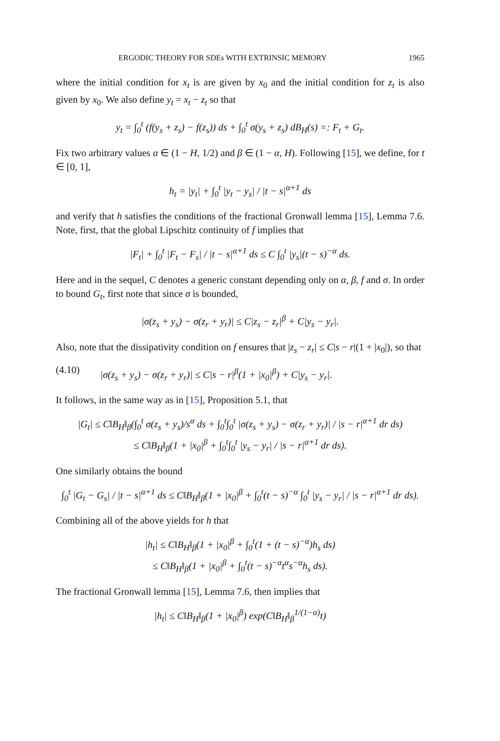ERGODIC THEORY FOR SDEs WITH EXTRINSIC MEMORY 1965
where the initial condition for x<sub>t</sub> is are given by x<sub>0</sub> and the initial condition for z<sub>t</sub> is also given by x<sub>0</sub>. We also define y<sub>t</sub> = x<sub>t</sub> − z<sub>t</sub> so that
y<sub>t</sub> = ∫<sub>0</sub><sup>t</sup> (f(y<sub>s</sub> + z<sub>s</sub>) − f(z<sub>s</sub>)) ds + ∫<sub>0</sub><sup>t</sup> σ(y<sub>s</sub> + z<sub>s</sub>) dB<sub>H</sub>(s) =: F<sub>t</sub> + G<sub>t</sub>.
Fix two arbitrary values α ∈ (1 − H, 1/2) and β ∈ (1 − α, H). Following [15], we define, for t ∈ [0, 1],
h<sub>t</sub> = |y<sub>t</sub>| + ∫<sub>0</sub><sup>t</sup> |y<sub>t</sub> − y<sub>s</sub>| / |t − s|<sup>α+1</sup> ds
and verify that h satisfies the conditions of the fractional Gronwall lemma [15], Lemma 7.6. Note, first, that the global Lipschitz continuity of f implies that
|F<sub>t</sub>| + ∫<sub>0</sub><sup>t</sup> |F<sub>t</sub> − F<sub>s</sub>| / |t − s|<sup>α+1</sup> ds ≤ C ∫<sub>0</sub><sup>t</sup> |y<sub>s</sub>|(t − s)<sup>−α</sup> ds.
Here and in the sequel, C denotes a generic constant depending only on α, β, f and σ. In order to bound G<sub>t</sub>, first note that since σ is bounded,
|σ(z<sub>s</sub> + y<sub>s</sub>) − σ(z<sub>r</sub> + y<sub>r</sub>)| ≤ C|z<sub>s</sub> − z<sub>r</sub>|<sup>β</sup> + C|y<sub>s</sub> − y<sub>r</sub>|.
Also, note that the dissipativity condition on f ensures that |z<sub>s</sub> − z<sub>r</sub>| ≤ C|s − r|(1 + |x<sub>0</sub>|), so that
(4.10) |σ(z<sub>s</sub> + y<sub>s</sub>) − σ(z<sub>r</sub> + y<sub>r</sub>)| ≤ C|s − r|<sup>β</sup>(1 + |x<sub>0</sub>|<sup>β</sup>) + C|y<sub>s</sub> − y<sub>r</sub>|.
It follows, in the same way as in [15], Proposition 5.1, that
|G<sub>t</sub>| ≤ C‖B<sub>H</sub>‖<sub>β</sub>(∫<sub>0</sub><sup>t</sup> σ(z<sub>s</sub> + y<sub>s</sub>)/s<sup>α</sup> ds + ∫<sub>0</sub><sup>t</sup>∫<sub>0</sub><sup>t</sup> |σ(z<sub>s</sub> + y<sub>s</sub>) − σ(z<sub>r</sub> + y<sub>r</sub>)| / |s − r|<sup>α+1</sup> dr ds)
≤ C‖B<sub>H</sub>‖<sub>β</sub>(1 + |x<sub>0</sub>|<sup>β</sup> + ∫<sub>0</sub><sup>t</sup>∫<sub>0</sub><sup>t</sup> |y<sub>s</sub> − y<sub>r</sub>| / |s − r|<sup>α+1</sup> dr ds).
One similarly obtains the bound
∫<sub>0</sub><sup>t</sup> |G<sub>t</sub> − G<sub>s</sub>| / |t − s|<sup>α+1</sup> ds ≤ C‖B<sub>H</sub>‖<sub>β</sub>(1 + |x<sub>0</sub>|<sup>β</sup> + ∫<sub>0</sub><sup>t</sup>(t − s)<sup>−α</sup> ∫<sub>0</sub><sup>t</sup> |y<sub>s</sub> − y<sub>r</sub>| / |s − r|<sup>α+1</sup> dr ds).
Combining all of the above yields for h that
|h<sub>t</sub>| ≤ C‖B<sub>H</sub>‖<sub>β</sub>(1 + |x<sub>0</sub>|<sup>β</sup> + ∫<sub>0</sub><sup>t</sup>(1 + (t − s)<sup>−α</sup>)h<sub>s</sub> ds)
≤ C‖B<sub>H</sub>‖<sub>β</sub>(1 + |x<sub>0</sub>|<sup>β</sup> + ∫<sub>0</sub><sup>t</sup>(t − s)<sup>−α</sup>t<sup>α</sup>s<sup>−α</sup>h<sub>s</sub> ds).
The fractional Gronwall lemma [15], Lemma 7.6, then implies that
|h<sub>t</sub>| ≤ C‖B<sub>H</sub>‖<sub>β</sub>(1 + |x<sub>0</sub>|<sup>β</sup>) exp(C‖B<sub>H</sub>‖<sub>β</sub><sup>1/(1−α)</sup>t)